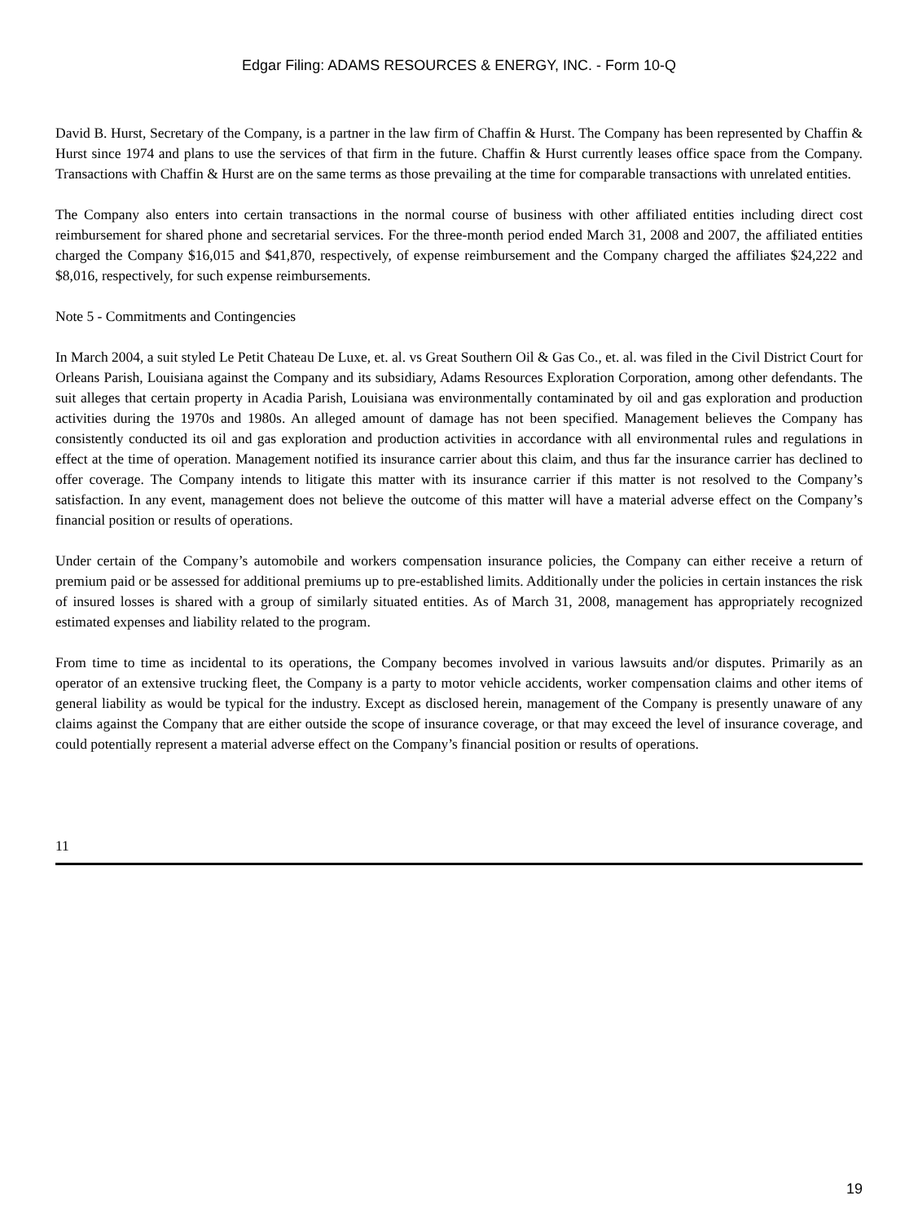Edgar Filing: ADAMS RESOURCES & ENERGY, INC. - Form 10-Q
David B. Hurst, Secretary of the Company, is a partner in the law firm of Chaffin & Hurst. The Company has been represented by Chaffin & Hurst since 1974 and plans to use the services of that firm in the future. Chaffin & Hurst currently leases office space from the Company. Transactions with Chaffin & Hurst are on the same terms as those prevailing at the time for comparable transactions with unrelated entities.
The Company also enters into certain transactions in the normal course of business with other affiliated entities including direct cost reimbursement for shared phone and secretarial services. For the three-month period ended March 31, 2008 and 2007, the affiliated entities charged the Company $16,015 and $41,870, respectively, of expense reimbursement and the Company charged the affiliates $24,222 and $8,016, respectively, for such expense reimbursements.
Note 5 - Commitments and Contingencies
In March 2004, a suit styled Le Petit Chateau De Luxe, et. al. vs Great Southern Oil & Gas Co., et. al. was filed in the Civil District Court for Orleans Parish, Louisiana against the Company and its subsidiary, Adams Resources Exploration Corporation, among other defendants. The suit alleges that certain property in Acadia Parish, Louisiana was environmentally contaminated by oil and gas exploration and production activities during the 1970s and 1980s. An alleged amount of damage has not been specified. Management believes the Company has consistently conducted its oil and gas exploration and production activities in accordance with all environmental rules and regulations in effect at the time of operation. Management notified its insurance carrier about this claim, and thus far the insurance carrier has declined to offer coverage. The Company intends to litigate this matter with its insurance carrier if this matter is not resolved to the Company’s satisfaction. In any event, management does not believe the outcome of this matter will have a material adverse effect on the Company’s financial position or results of operations.
Under certain of the Company’s automobile and workers compensation insurance policies, the Company can either receive a return of premium paid or be assessed for additional premiums up to pre-established limits. Additionally under the policies in certain instances the risk of insured losses is shared with a group of similarly situated entities. As of March 31, 2008, management has appropriately recognized estimated expenses and liability related to the program.
From time to time as incidental to its operations, the Company becomes involved in various lawsuits and/or disputes. Primarily as an operator of an extensive trucking fleet, the Company is a party to motor vehicle accidents, worker compensation claims and other items of general liability as would be typical for the industry. Except as disclosed herein, management of the Company is presently unaware of any claims against the Company that are either outside the scope of insurance coverage, or that may exceed the level of insurance coverage, and could potentially represent a material adverse effect on the Company’s financial position or results of operations.
11
19